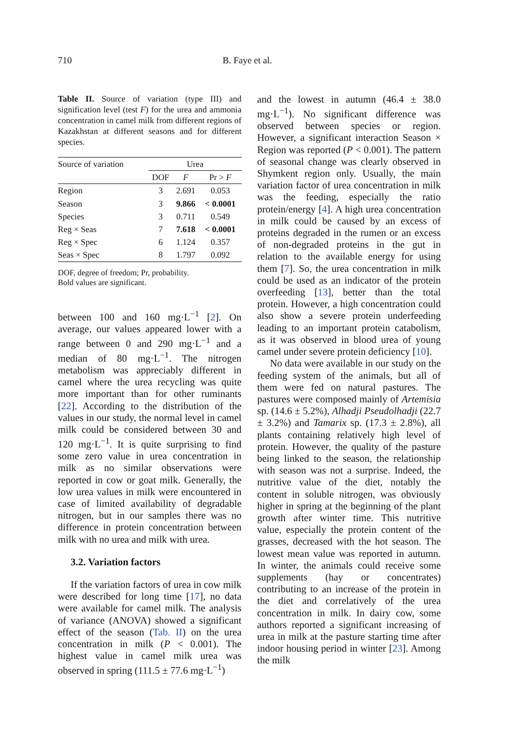710 B. Faye et al.
Table II. Source of variation (type III) and signification level (test F) for the urea and ammonia concentration in camel milk from different regions of Kazakhstan at different seasons and for different species.
| Source of variation | Urea | | |
| --- | --- | --- | --- |
| | DOF | F | Pr > F |
| Region | 3 | 2.691 | 0.053 |
| Season | 3 | 9.866 | < 0.0001 |
| Species | 3 | 0.711 | 0.549 |
| Reg × Seas | 7 | 7.618 | < 0.0001 |
| Reg × Spec | 6 | 1.124 | 0.357 |
| Seas × Spec | 8 | 1.797 | 0.092 |
DOF, degree of freedom; Pr, probability.
Bold values are significant.
between 100 and 160 mg·L<sup>−1</sup> [2]. On average, our values appeared lower with a range between 0 and 290 mg·L<sup>−1</sup> and a median of 80 mg·L<sup>−1</sup>. The nitrogen metabolism was appreciably different in camel where the urea recycling was quite more important than for other ruminants [22]. According to the distribution of the values in our study, the normal level in camel milk could be considered between 30 and 120 mg·L<sup>−1</sup>. It is quite surprising to find some zero value in urea concentration in milk as no similar observations were reported in cow or goat milk. Generally, the low urea values in milk were encountered in case of limited availability of degradable nitrogen, but in our samples there was no difference in protein concentration between milk with no urea and milk with urea.
3.2. Variation factors
If the variation factors of urea in cow milk were described for long time [17], no data were available for camel milk. The analysis of variance (ANOVA) showed a significant effect of the season (Tab. II) on the urea concentration in milk (P < 0.001). The highest value in camel milk urea was observed in spring (111.5 ± 77.6 mg·L<sup>−1</sup>)
and the lowest in autumn (46.4 ± 38.0 mg·L<sup>−1</sup>). No significant difference was observed between species or region. However, a significant interaction Season × Region was reported (P < 0.001). The pattern of seasonal change was clearly observed in Shymkent region only. Usually, the main variation factor of urea concentration in milk was the feeding, especially the ratio protein/energy [4]. A high urea concentration in milk could be caused by an excess of proteins degraded in the rumen or an excess of non-degraded proteins in the gut in relation to the available energy for using them [7]. So, the urea concentration in milk could be used as an indicator of the protein overfeeding [13], better than the total protein. However, a high concentration could also show a severe protein underfeeding leading to an important protein catabolism, as it was observed in blood urea of young camel under severe protein deficiency [10].
No data were available in our study on the feeding system of the animals, but all of them were fed on natural pastures. The pastures were composed mainly of Artemisia sp. (14.6 ± 5.2%), Alhadji Pseudolhadji (22.7 ± 3.2%) and Tamarix sp. (17.3 ± 2.8%), all plants containing relatively high level of protein. However, the quality of the pasture being linked to the season, the relationship with season was not a surprise. Indeed, the nutritive value of the diet, notably the content in soluble nitrogen, was obviously higher in spring at the beginning of the plant growth after winter time. This nutritive value, especially the protein content of the grasses, decreased with the hot season. The lowest mean value was reported in autumn. In winter, the animals could receive some supplements (hay or concentrates) contributing to an increase of the protein in the diet and correlatively of the urea concentration in milk. In dairy cow, some authors reported a significant increasing of urea in milk at the pasture starting time after indoor housing period in winter [23]. Among the milk